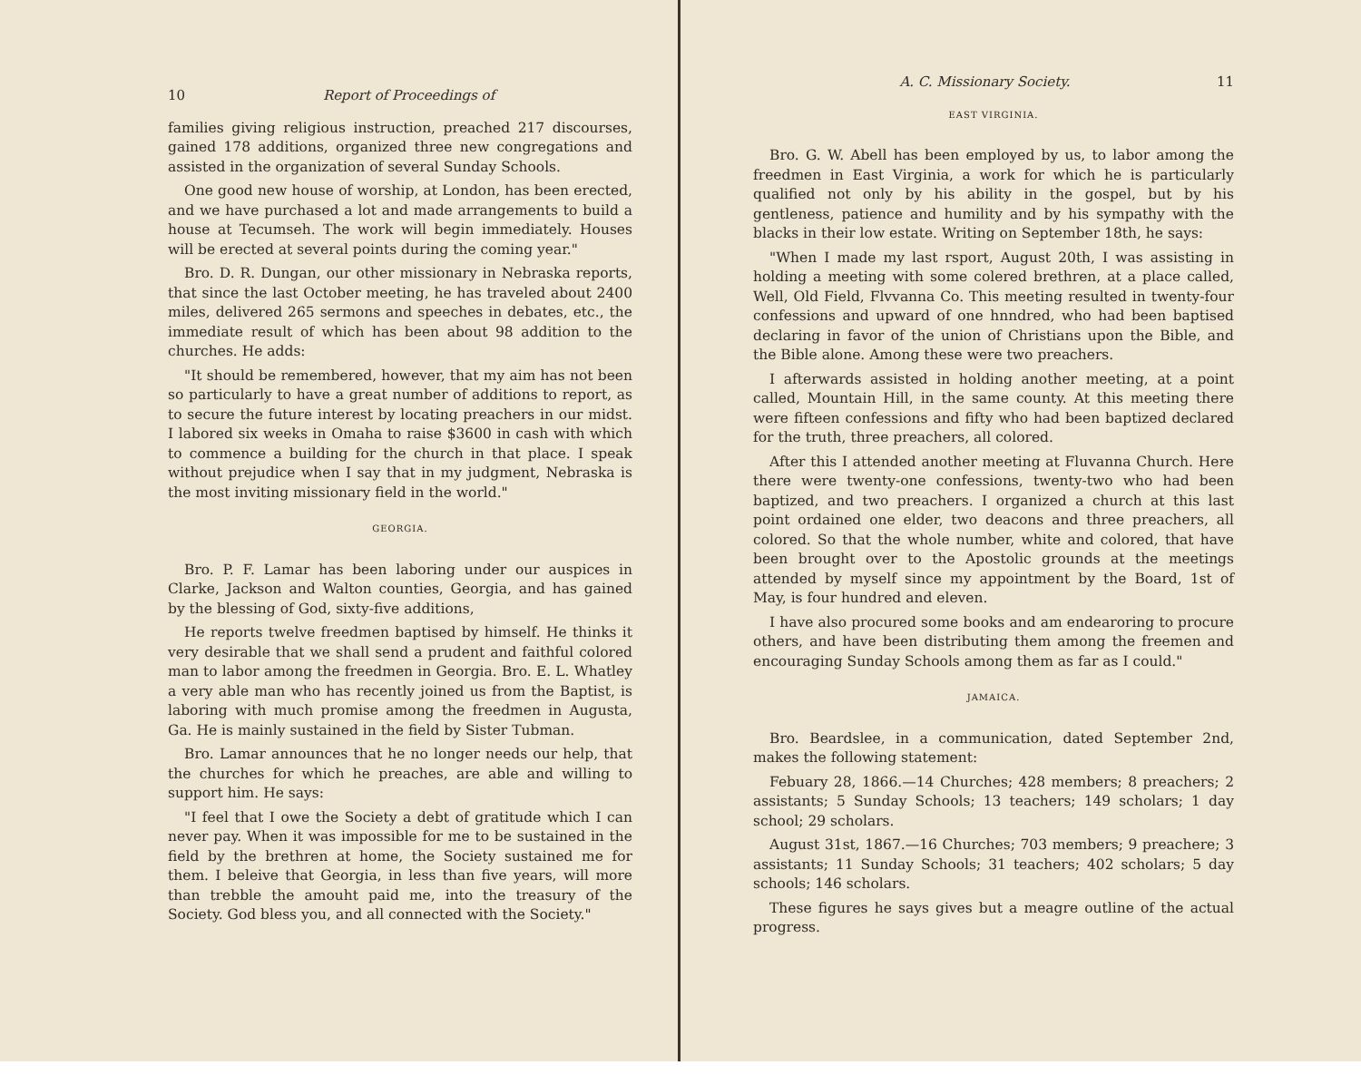10 Report of Proceedings of
families giving religious instruction, preached 217 discourses, gained 178 additions, organized three new congregations and assisted in the organization of several Sunday Schools.
One good new house of worship, at London, has been erected, and we have purchased a lot and made arrangements to build a house at Tecumseh. The work will begin immediately. Houses will be erected at several points during the coming year."
Bro. D. R. Dungan, our other missionary in Nebraska reports, that since the last October meeting, he has traveled about 2400 miles, delivered 265 sermons and speeches in debates, etc., the immediate result of which has been about 98 addition to the churches. He adds:
"It should be remembered, however, that my aim has not been so particularly to have a great number of additions to report, as to secure the future interest by locating preachers in our midst. I labored six weeks in Omaha to raise $3600 in cash with which to commence a building for the church in that place. I speak without prejudice when I say that in my judgment, Nebraska is the most inviting missionary field in the world."
GEORGIA.
Bro. P. F. Lamar has been laboring under our auspices in Clarke, Jackson and Walton counties, Georgia, and has gained by the blessing of God, sixty-five additions,
He reports twelve freedmen baptised by himself. He thinks it very desirable that we shall send a prudent and faithful colored man to labor among the freedmen in Georgia. Bro. E. L. Whatley a very able man who has recently joined us from the Baptist, is laboring with much promise among the freedmen in Augusta, Ga. He is mainly sustained in the field by Sister Tubman.
Bro. Lamar announces that he no longer needs our help, that the churches for which he preaches, are able and willing to support him. He says:
"I feel that I owe the Society a debt of gratitude which I can never pay. When it was impossible for me to be sustained in the field by the brethren at home, the Society sustained me for them. I beleive that Georgia, in less than five years, will more than trebble the amouht paid me, into the treasury of the Society. God bless you, and all connected with the Society."
A. C. Missionary Society. 11
EAST VIRGINIA.
Bro. G. W. Abell has been employed by us, to labor among the freedmen in East Virginia, a work for which he is particularly qualified not only by his ability in the gospel, but by his gentleness, patience and humility and by his sympathy with the blacks in their low estate. Writing on September 18th, he says:
"When I made my last rsport, August 20th, I was assisting in holding a meeting with some colered brethren, at a place called, Well, Old Field, Flvvanna Co. This meeting resulted in twenty-four confessions and upward of one hnndred, who had been baptised declaring in favor of the union of Christians upon the Bible, and the Bible alone. Among these were two preachers.
I afterwards assisted in holding another meeting, at a point called, Mountain Hill, in the same county. At this meeting there were fifteen confessions and fifty who had been baptized declared for the truth, three preachers, all colored.
After this I attended another meeting at Fluvanna Church. Here there were twenty-one confessions, twenty-two who had been baptized, and two preachers. I organized a church at this last point ordained one elder, two deacons and three preachers, all colored. So that the whole number, white and colored, that have been brought over to the Apostolic grounds at the meetings attended by myself since my appointment by the Board, 1st of May, is four hundred and eleven.
I have also procured some books and am endearoring to procure others, and have been distributing them among the freemen and encouraging Sunday Schools among them as far as I could."
JAMAICA.
Bro. Beardslee, in a communication, dated September 2nd, makes the following statement:
Febuary 28, 1866.—14 Churches; 428 members; 8 preachers; 2 assistants; 5 Sunday Schools; 13 teachers; 149 scholars; 1 day school; 29 scholars.
August 31st, 1867.—16 Churches; 703 members; 9 preachere; 3 assistants; 11 Sunday Schools; 31 teachers; 402 scholars; 5 day schools; 146 scholars.
These figures he says gives but a meagre outline of the actual progress.